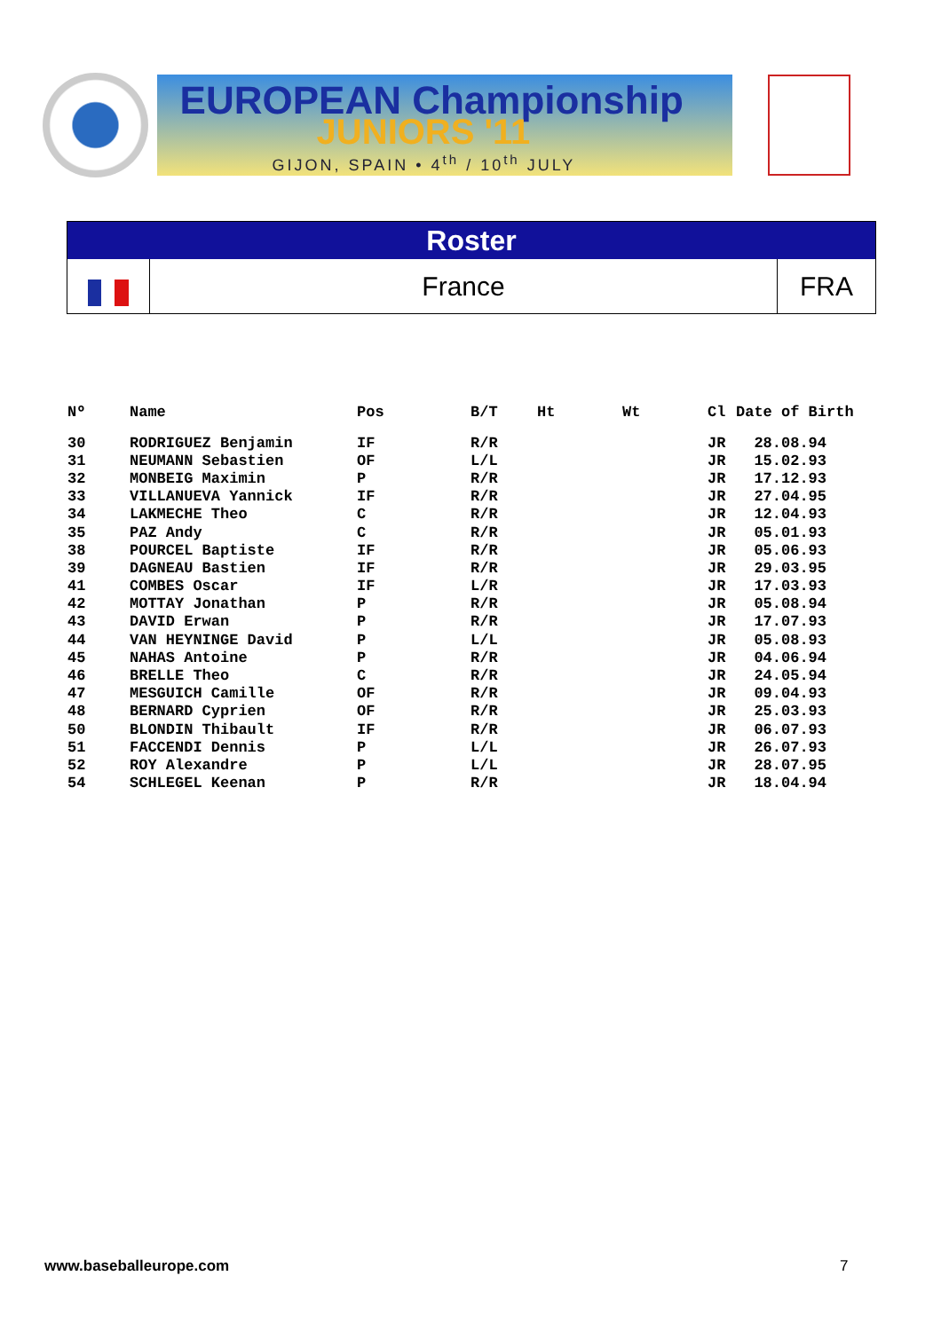EUROPEAN Championship
JUNIORS '11
GIJON, SPAIN • 4<sup>th</sup> / 10<sup>th</sup> JULY
Roster
France FRA
| Nº | Name | Pos | B/T | Ht | Wt | Cl | Date of Birth |
| --- | --- | --- | --- | --- | --- | --- | --- |
| 30 | RODRIGUEZ Benjamin | IF | R/R | | | JR | 28.08.94 |
| 31 | NEUMANN Sebastien | OF | L/L | | | JR | 15.02.93 |
| 32 | MONBEIG Maximin | P | R/R | | | JR | 17.12.93 |
| 33 | VILLANUEVA Yannick | IF | R/R | | | JR | 27.04.95 |
| 34 | LAKMECHE Theo | C | R/R | | | JR | 12.04.93 |
| 35 | PAZ Andy | C | R/R | | | JR | 05.01.93 |
| 38 | POURCEL Baptiste | IF | R/R | | | JR | 05.06.93 |
| 39 | DAGNEAU Bastien | IF | R/R | | | JR | 29.03.95 |
| 41 | COMBES Oscar | IF | L/R | | | JR | 17.03.93 |
| 42 | MOTTAY Jonathan | P | R/R | | | JR | 05.08.94 |
| 43 | DAVID Erwan | P | R/R | | | JR | 17.07.93 |
| 44 | VAN HEYNINGE David | P | L/L | | | JR | 05.08.93 |
| 45 | NAHAS Antoine | P | R/R | | | JR | 04.06.94 |
| 46 | BRELLE Theo | C | R/R | | | JR | 24.05.94 |
| 47 | MESGUICH Camille | OF | R/R | | | JR | 09.04.93 |
| 48 | BERNARD Cyprien | OF | R/R | | | JR | 25.03.93 |
| 50 | BLONDIN Thibault | IF | R/R | | | JR | 06.07.93 |
| 51 | FACCENDI Dennis | P | L/L | | | JR | 26.07.93 |
| 52 | ROY Alexandre | P | L/L | | | JR | 28.07.95 |
| 54 | SCHLEGEL Keenan | P | R/R | | | JR | 18.04.94 |
www.baseballeurope.com 7